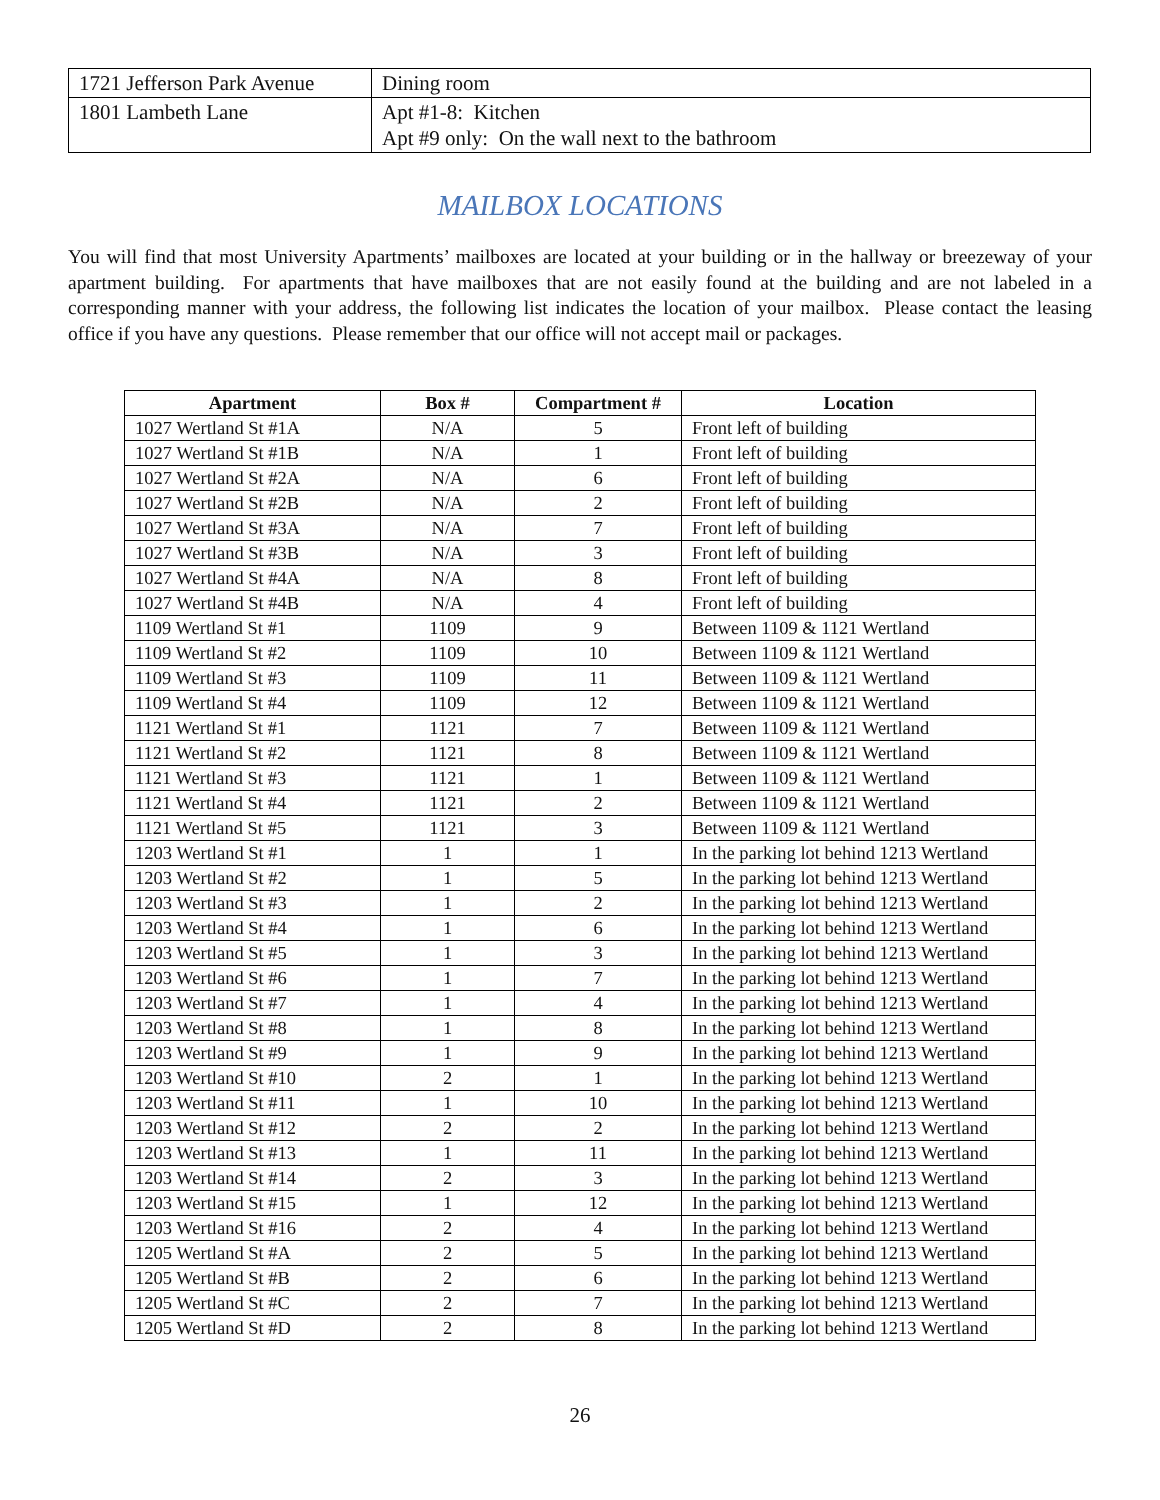| 1721 Jefferson Park Avenue | Dining room |
| 1801 Lambeth Lane | Apt #1-8: Kitchen Apt #9 only: On the wall next to the bathroom |
MAILBOX LOCATIONS
You will find that most University Apartments’ mailboxes are located at your building or in the hallway or breezeway of your apartment building. For apartments that have mailboxes that are not easily found at the building and are not labeled in a corresponding manner with your address, the following list indicates the location of your mailbox. Please contact the leasing office if you have any questions. Please remember that our office will not accept mail or packages.
| Apartment | Box # | Compartment # | Location |
| --- | --- | --- | --- |
| 1027 Wertland St #1A | N/A | 5 | Front left of building |
| 1027 Wertland St #1B | N/A | 1 | Front left of building |
| 1027 Wertland St #2A | N/A | 6 | Front left of building |
| 1027 Wertland St #2B | N/A | 2 | Front left of building |
| 1027 Wertland St #3A | N/A | 7 | Front left of building |
| 1027 Wertland St #3B | N/A | 3 | Front left of building |
| 1027 Wertland St #4A | N/A | 8 | Front left of building |
| 1027 Wertland St #4B | N/A | 4 | Front left of building |
| 1109 Wertland St #1 | 1109 | 9 | Between 1109 & 1121 Wertland |
| 1109 Wertland St #2 | 1109 | 10 | Between 1109 & 1121 Wertland |
| 1109 Wertland St #3 | 1109 | 11 | Between 1109 & 1121 Wertland |
| 1109 Wertland St #4 | 1109 | 12 | Between 1109 & 1121 Wertland |
| 1121 Wertland St #1 | 1121 | 7 | Between 1109 & 1121 Wertland |
| 1121 Wertland St #2 | 1121 | 8 | Between 1109 & 1121 Wertland |
| 1121 Wertland St #3 | 1121 | 1 | Between 1109 & 1121 Wertland |
| 1121 Wertland St #4 | 1121 | 2 | Between 1109 & 1121 Wertland |
| 1121 Wertland St #5 | 1121 | 3 | Between 1109 & 1121 Wertland |
| 1203 Wertland St #1 | 1 | 1 | In the parking lot behind 1213 Wertland |
| 1203 Wertland St #2 | 1 | 5 | In the parking lot behind 1213 Wertland |
| 1203 Wertland St #3 | 1 | 2 | In the parking lot behind 1213 Wertland |
| 1203 Wertland St #4 | 1 | 6 | In the parking lot behind 1213 Wertland |
| 1203 Wertland St #5 | 1 | 3 | In the parking lot behind 1213 Wertland |
| 1203 Wertland St #6 | 1 | 7 | In the parking lot behind 1213 Wertland |
| 1203 Wertland St #7 | 1 | 4 | In the parking lot behind 1213 Wertland |
| 1203 Wertland St #8 | 1 | 8 | In the parking lot behind 1213 Wertland |
| 1203 Wertland St #9 | 1 | 9 | In the parking lot behind 1213 Wertland |
| 1203 Wertland St #10 | 2 | 1 | In the parking lot behind 1213 Wertland |
| 1203 Wertland St #11 | 1 | 10 | In the parking lot behind 1213 Wertland |
| 1203 Wertland St #12 | 2 | 2 | In the parking lot behind 1213 Wertland |
| 1203 Wertland St #13 | 1 | 11 | In the parking lot behind 1213 Wertland |
| 1203 Wertland St #14 | 2 | 3 | In the parking lot behind 1213 Wertland |
| 1203 Wertland St #15 | 1 | 12 | In the parking lot behind 1213 Wertland |
| 1203 Wertland St #16 | 2 | 4 | In the parking lot behind 1213 Wertland |
| 1205 Wertland St #A | 2 | 5 | In the parking lot behind 1213 Wertland |
| 1205 Wertland St #B | 2 | 6 | In the parking lot behind 1213 Wertland |
| 1205 Wertland St #C | 2 | 7 | In the parking lot behind 1213 Wertland |
| 1205 Wertland St #D | 2 | 8 | In the parking lot behind 1213 Wertland |
26